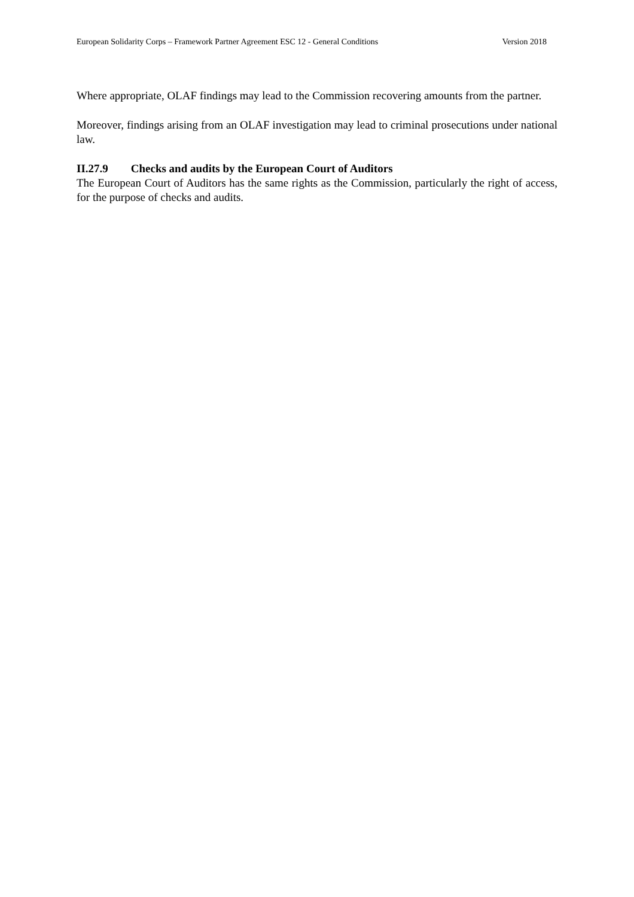European Solidarity Corps – Framework Partner Agreement ESC 12 - General Conditions Version 2018
Where appropriate, OLAF findings may lead to the Commission recovering amounts from the partner.
Moreover, findings arising from an OLAF investigation may lead to criminal prosecutions under national law.
II.27.9 Checks and audits by the European Court of Auditors
The European Court of Auditors has the same rights as the Commission, particularly the right of access, for the purpose of checks and audits.